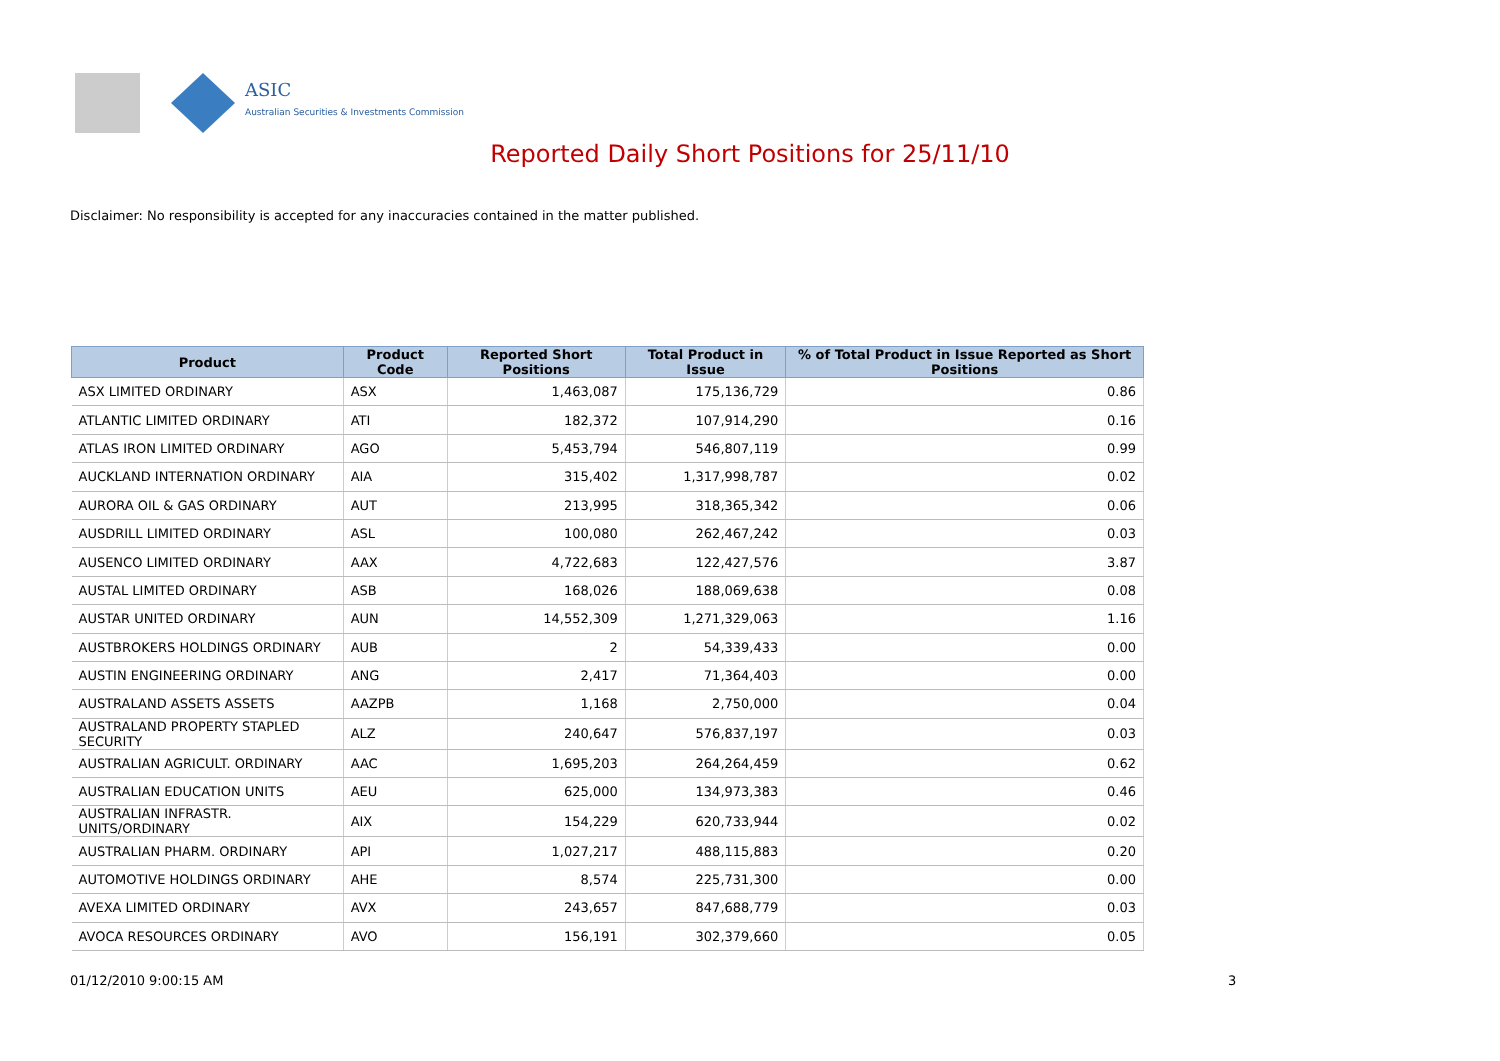ASIC
Australian Securities & Investments Commission
Reported Daily Short Positions for 25/11/10
Disclaimer: No responsibility is accepted for any inaccuracies contained in the matter published.
| Product | Product Code | Reported Short Positions | Total Product in Issue | % of Total Product in Issue Reported as Short Positions |
| --- | --- | --- | --- | --- |
| ASX LIMITED ORDINARY | ASX | 1,463,087 | 175,136,729 | 0.86 |
| ATLANTIC LIMITED ORDINARY | ATI | 182,372 | 107,914,290 | 0.16 |
| ATLAS IRON LIMITED ORDINARY | AGO | 5,453,794 | 546,807,119 | 0.99 |
| AUCKLAND INTERNATION ORDINARY | AIA | 315,402 | 1,317,998,787 | 0.02 |
| AURORA OIL & GAS ORDINARY | AUT | 213,995 | 318,365,342 | 0.06 |
| AUSDRILL LIMITED ORDINARY | ASL | 100,080 | 262,467,242 | 0.03 |
| AUSENCO LIMITED ORDINARY | AAX | 4,722,683 | 122,427,576 | 3.87 |
| AUSTAL LIMITED ORDINARY | ASB | 168,026 | 188,069,638 | 0.08 |
| AUSTAR UNITED ORDINARY | AUN | 14,552,309 | 1,271,329,063 | 1.16 |
| AUSTBROKERS HOLDINGS ORDINARY | AUB | 2 | 54,339,433 | 0.00 |
| AUSTIN ENGINEERING ORDINARY | ANG | 2,417 | 71,364,403 | 0.00 |
| AUSTRALAND ASSETS ASSETS | AAZPB | 1,168 | 2,750,000 | 0.04 |
| AUSTRALAND PROPERTY STAPLED SECURITY | ALZ | 240,647 | 576,837,197 | 0.03 |
| AUSTRALIAN AGRICULT. ORDINARY | AAC | 1,695,203 | 264,264,459 | 0.62 |
| AUSTRALIAN EDUCATION UNITS | AEU | 625,000 | 134,973,383 | 0.46 |
| AUSTRALIAN INFRASTR. UNITS/ORDINARY | AIX | 154,229 | 620,733,944 | 0.02 |
| AUSTRALIAN PHARM. ORDINARY | API | 1,027,217 | 488,115,883 | 0.20 |
| AUTOMOTIVE HOLDINGS ORDINARY | AHE | 8,574 | 225,731,300 | 0.00 |
| AVEXA LIMITED ORDINARY | AVX | 243,657 | 847,688,779 | 0.03 |
| AVOCA RESOURCES ORDINARY | AVO | 156,191 | 302,379,660 | 0.05 |
01/12/2010 9:00:15 AM 3